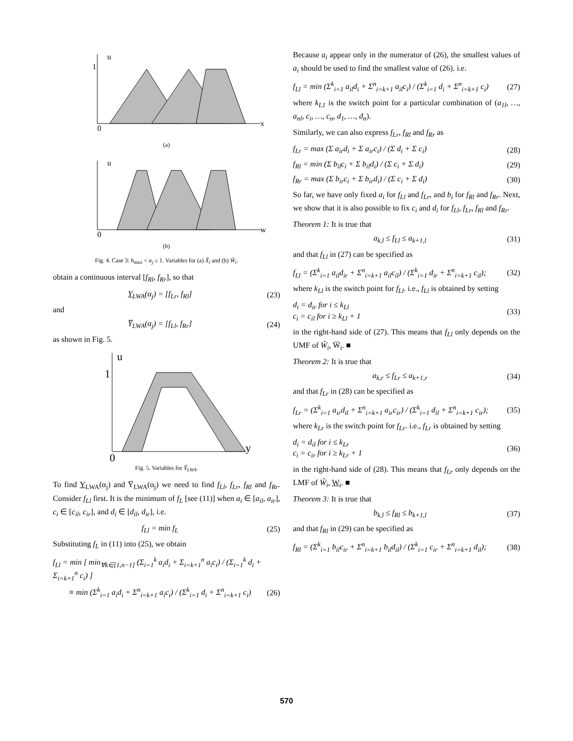u
x
0
1
(a)
u
w
0
(b)
Fig. 4. Case 3: h<sub>max</sub> < α<sub>j</sub> ≤ 1. Variables for (a) X̃<sub>i</sub> and (b) W̃<sub>i</sub>.
obtain a continuous interval [f<sub>Rl</sub>, f<sub>Rr</sub>], so that
Y<sub>LWA</sub>(α<sub>j</sub>) = [f<sub>Lr</sub>, f<sub>Rl</sub>] (23)
and
Y̅<sub>LWA</sub>(α<sub>j</sub>) = [f<sub>Ll</sub>, f<sub>Rr</sub>] (24)
as shown in Fig. 5.
u
y
0
1
Fig. 5. Variables for Ỹ<sub>LWA</sub>.
To find Y<sub>LWA</sub>(α<sub>j</sub>) and Y̅<sub>LWA</sub>(α<sub>j</sub>) we need to find f<sub>Ll</sub>, f<sub>Lr</sub>, f<sub>Rl</sub> and f<sub>Rr</sub>. Consider f<sub>Ll</sub> first. It is the minimum of f<sub>L</sub> [see (11)] when a<sub>i</sub> ∈ [a<sub>il</sub>, a<sub>ir</sub>], c<sub>i</sub> ∈ [c<sub>il</sub>, c<sub>ir</sub>], and d<sub>i</sub> ∈ [d<sub>il</sub>, d<sub>ir</sub>], i.e.
f<sub>Ll</sub> = min f<sub>L</sub> (25)
Substituting f<sub>L</sub> in (11) into (25), we obtain
f<sub>Ll</sub> = min [ min<sub>∀k∈[1,n−1]</sub> (Σ<sub>i=1</sub><sup>k</sup> a<sub>i</sub>d<sub>i</sub> + Σ<sub>i=k+1</sub><sup>n</sup> a<sub>i</sub>c<sub>i</sub>) / (Σ<sub>i=1</sub><sup>k</sup> d<sub>i</sub> + Σ<sub>i=k+1</sub><sup>n</sup> c<sub>i</sub>) ]
≡ min (Σ<sup>k</sup><sub>i=1</sub> a<sub>i</sub>d<sub>i</sub> + Σ<sup>n</sup><sub>i=k+1</sub> a<sub>i</sub>c<sub>i</sub>) / (Σ<sup>k</sup><sub>i=1</sub> d<sub>i</sub> + Σ<sup>n</sup><sub>i=k+1</sub> c<sub>i</sub>) (26)
Because a<sub>i</sub> appear only in the numerator of (26), the smallest values of a<sub>i</sub> should be used to find the smallest value of (26). i.e.
f<sub>Ll</sub> = min (Σ<sup>k</sup><sub>i=1</sub> a<sub>il</sub>d<sub>i</sub> + Σ<sup>n</sup><sub>i=k+1</sub> a<sub>il</sub>c<sub>i</sub>) / (Σ<sup>k</sup><sub>i=1</sub> d<sub>i</sub> + Σ<sup>n</sup><sub>i=k+1</sub> c<sub>i</sub>) (27)
where k<sub>L1</sub> is the switch point for a particular combination of (a<sub>1l</sub>, …, a<sub>nl</sub>, c<sub>i</sub>, …, c<sub>n</sub>, d<sub>1</sub>, …, d<sub>n</sub>).
Similarly, we can also express f<sub>Lr</sub>, f<sub>Rl</sub> and f<sub>Rr</sub> as
f<sub>Lr</sub> = max (Σ a<sub>ir</sub>d<sub>i</sub> + Σ a<sub>ir</sub>c<sub>i</sub>) / (Σ d<sub>i</sub> + Σ c<sub>i</sub>) (28)
f<sub>Rl</sub> = min (Σ b<sub>il</sub>c<sub>i</sub> + Σ b<sub>il</sub>d<sub>i</sub>) / (Σ c<sub>i</sub> + Σ d<sub>i</sub>) (29)
f<sub>Rr</sub> = max (Σ b<sub>ir</sub>c<sub>i</sub> + Σ b<sub>ir</sub>d<sub>i</sub>) / (Σ c<sub>i</sub> + Σ d<sub>i</sub>) (30)
So far, we have only fixed a<sub>i</sub> for f<sub>Ll</sub> and f<sub>Lr</sub>, and b<sub>i</sub> for f<sub>Rl</sub> and f<sub>Rr</sub>. Next, we show that it is also possible to fix c<sub>i</sub> and d<sub>i</sub> for f<sub>Ll</sub>, f<sub>Lr</sub>, f<sub>Rl</sub> and f<sub>Rr</sub>.
Theorem 1: It is true that
a<sub>k,l</sub> ≤ f<sub>Ll</sub> ≤ a<sub>k+1,l</sub> (31)
and that f<sub>Ll</sub> in (27) can be specified as
f<sub>Ll</sub> = (Σ<sup>k</sup><sub>i=1</sub> a<sub>il</sub>d<sub>ir</sub> + Σ<sup>n</sup><sub>i=k+1</sub> a<sub>il</sub>c<sub>il</sub>) / (Σ<sup>k</sup><sub>i=1</sub> d<sub>ir</sub> + Σ<sup>n</sup><sub>i=k+1</sub> c<sub>il</sub>); (32)
where k<sub>Ll</sub> is the switch point for f<sub>Ll</sub>. i.e., f<sub>Ll</sub> is obtained by setting
d<sub>i</sub> = d<sub>ir</sub> for i ≤ k<sub>Ll</sub>
c<sub>i</sub> = c<sub>il</sub> for i ≥ k<sub>Ll</sub> + 1 (33)
in the right-hand side of (27). This means that f<sub>Ll</sub> only depends on the UMF of W̃<sub>i</sub>, W̅<sub>i</sub>. ■
Theorem 2: It is true that
a<sub>k,r</sub> ≤ f<sub>Lr</sub> ≤ a<sub>k+1,r</sub> (34)
and that f<sub>Lr</sub> in (28) can be specified as
f<sub>Lr</sub> = (Σ<sup>k</sup><sub>i=1</sub> a<sub>ir</sub>d<sub>il</sub> + Σ<sup>n</sup><sub>i=k+1</sub> a<sub>ir</sub>c<sub>ir</sub>) / (Σ<sup>k</sup><sub>i=1</sub> d<sub>il</sub> + Σ<sup>n</sup><sub>i=k+1</sub> c<sub>ir</sub>); (35)
where k<sub>Lr</sub> is the switch point for f<sub>Lr</sub>. i.e., f<sub>Lr</sub> is obtained by setting
d<sub>i</sub> = d<sub>il</sub> for i ≤ k<sub>Lr</sub>
c<sub>i</sub> = c<sub>ir</sub> for i ≥ k<sub>Lr</sub> + 1 (36)
in the right-hand side of (28). This means that f<sub>Lr</sub> only depends on the LMF of W̃<sub>i</sub>, W<sub>i</sub>. ■
Theorem 3: It is true that
b<sub>k,l</sub> ≤ f<sub>Rl</sub> ≤ b<sub>k+1,l</sub> (37)
and that f<sub>Rl</sub> in (29) can be specified as
f<sub>Rl</sub> = (Σ<sup>k</sup><sub>i=1</sub> b<sub>il</sub>c<sub>ir</sub> + Σ<sup>n</sup><sub>i=k+1</sub> b<sub>il</sub>d<sub>il</sub>) / (Σ<sup>k</sup><sub>i=1</sub> c<sub>ir</sub> + Σ<sup>n</sup><sub>i=k+1</sub> d<sub>il</sub>); (38)
570